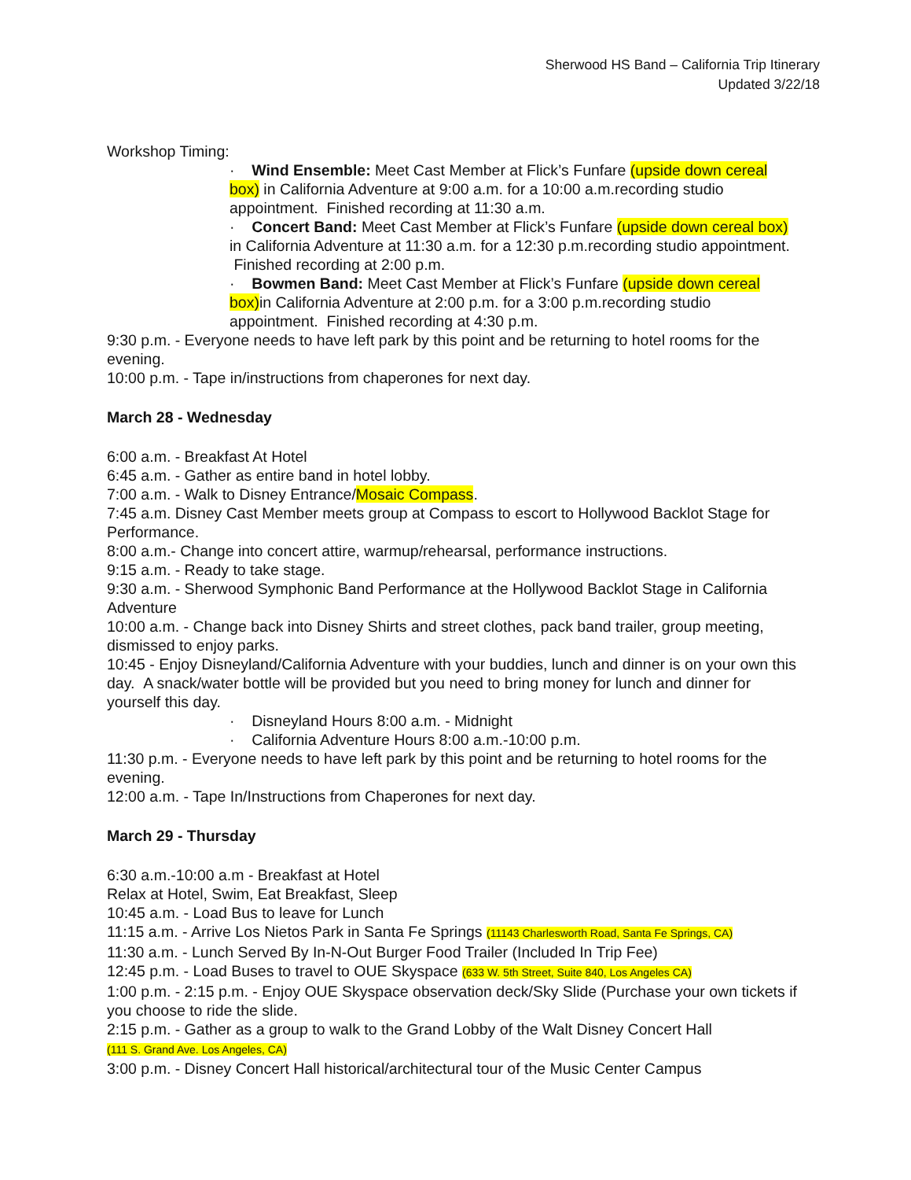Sherwood HS Band – California Trip Itinerary
Updated 3/22/18
Workshop Timing:
· Wind Ensemble: Meet Cast Member at Flick’s Funfare (upside down cereal box) in California Adventure at 9:00 a.m. for a 10:00 a.m.recording studio appointment. Finished recording at 11:30 a.m.
· Concert Band: Meet Cast Member at Flick’s Funfare (upside down cereal box) in California Adventure at 11:30 a.m. for a 12:30 p.m.recording studio appointment. Finished recording at 2:00 p.m.
· Bowmen Band: Meet Cast Member at Flick’s Funfare (upside down cereal box) in California Adventure at 2:00 p.m. for a 3:00 p.m.recording studio appointment. Finished recording at 4:30 p.m.
9:30 p.m. - Everyone needs to have left park by this point and be returning to hotel rooms for the evening.
10:00 p.m. - Tape in/instructions from chaperones for next day.
March 28 - Wednesday
6:00 a.m. - Breakfast At Hotel
6:45 a.m. - Gather as entire band in hotel lobby.
7:00 a.m. - Walk to Disney Entrance/Mosaic Compass.
7:45 a.m. Disney Cast Member meets group at Compass to escort to Hollywood Backlot Stage for Performance.
8:00 a.m.- Change into concert attire, warmup/rehearsal, performance instructions.
9:15 a.m. - Ready to take stage.
9:30 a.m. - Sherwood Symphonic Band Performance at the Hollywood Backlot Stage in California Adventure
10:00 a.m. - Change back into Disney Shirts and street clothes, pack band trailer, group meeting, dismissed to enjoy parks.
10:45 - Enjoy Disneyland/California Adventure with your buddies, lunch and dinner is on your own this day. A snack/water bottle will be provided but you need to bring money for lunch and dinner for yourself this day.
· Disneyland Hours 8:00 a.m. - Midnight
· California Adventure Hours 8:00 a.m.-10:00 p.m.
11:30 p.m. - Everyone needs to have left park by this point and be returning to hotel rooms for the evening.
12:00 a.m. - Tape In/Instructions from Chaperones for next day.
March 29 - Thursday
6:30 a.m.-10:00 a.m - Breakfast at Hotel
Relax at Hotel, Swim, Eat Breakfast, Sleep
10:45 a.m. - Load Bus to leave for Lunch
11:15 a.m. - Arrive Los Nietos Park in Santa Fe Springs (11143 Charlesworth Road, Santa Fe Springs, CA)
11:30 a.m. - Lunch Served By In-N-Out Burger Food Trailer (Included In Trip Fee)
12:45 p.m. - Load Buses to travel to OUE Skyspace (633 W. 5th Street, Suite 840, Los Angeles CA)
1:00 p.m. - 2:15 p.m. - Enjoy OUE Skyspace observation deck/Sky Slide (Purchase your own tickets if you choose to ride the slide.
2:15 p.m. - Gather as a group to walk to the Grand Lobby of the Walt Disney Concert Hall
(111 S. Grand Ave. Los Angeles, CA)
3:00 p.m. - Disney Concert Hall historical/architectural tour of the Music Center Campus